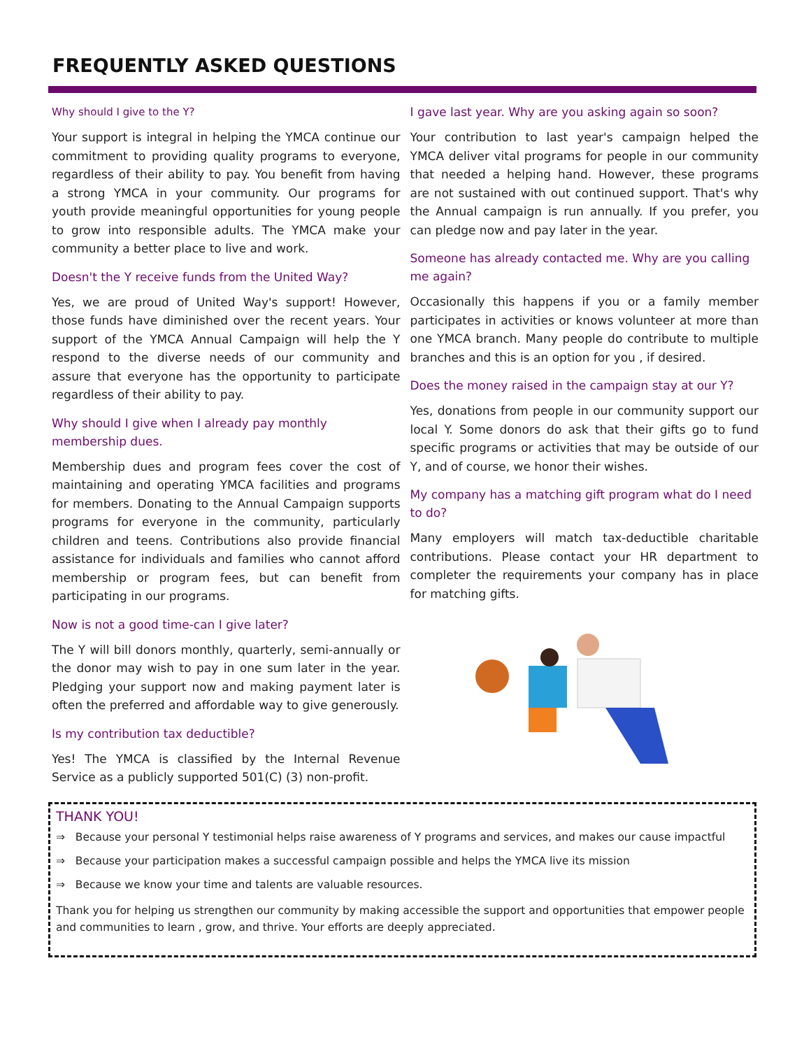FREQUENTLY ASKED QUESTIONS
Why should I give to the Y?
Your support is integral in helping the YMCA continue our commitment to providing quality programs to everyone, regardless of their ability to pay. You benefit from having a strong YMCA in your community. Our programs for youth provide meaningful opportunities for young people to grow into responsible adults. The YMCA make your community a better place to live and work.
Doesn't the Y receive funds from the United Way?
Yes, we are proud of United Way's support! However, those funds have diminished over the recent years. Your support of the YMCA Annual Campaign will help the Y respond to the diverse needs of our community and assure that everyone has the opportunity to participate regardless of their ability to pay.
Why should I give when I already pay monthly membership dues.
Membership dues and program fees cover the cost of maintaining and operating YMCA facilities and programs for members. Donating to the Annual Campaign supports programs for everyone in the community, particularly children and teens. Contributions also provide financial assistance for individuals and families who cannot afford membership or program fees, but can benefit from participating in our programs.
Now is not a good time-can I give later?
The Y will bill donors monthly, quarterly, semi-annually or the donor may wish to pay in one sum later in the year. Pledging your support now and making payment later is often the preferred and affordable way to give generously.
Is my contribution tax deductible?
Yes! The YMCA is classified by the Internal Revenue Service as a publicly supported 501(C) (3) non-profit.
I gave last year. Why are you asking again so soon?
Your contribution to last year's campaign helped the YMCA deliver vital programs for people in our community that needed a helping hand. However, these programs are not sustained with out continued support. That's why the Annual campaign is run annually. If you prefer, you can pledge now and pay later in the year.
Someone has already contacted me. Why are you calling me again?
Occasionally this happens if you or a family member participates in activities or knows volunteer at more than one YMCA branch. Many people do contribute to multiple branches and this is an option for you , if desired.
Does the money raised in the campaign stay at our Y?
Yes, donations from people in our community support our local Y. Some donors do ask that their gifts go to fund specific programs or activities that may be outside of our Y, and of course, we honor their wishes.
My company has a matching gift program what do I need to do?
Many employers will match tax-deductible charitable contributions. Please contact your HR department to completer the requirements your company has in place for matching gifts.
THANK YOU!
⇒ Because your personal Y testimonial helps raise awareness of Y programs and services, and makes our cause impactful
⇒ Because your participation makes a successful campaign possible and helps the YMCA live its mission
⇒ Because we know your time and talents are valuable resources.
Thank you for helping us strengthen our community by making accessible the support and opportunities that empower people and communities to learn , grow, and thrive. Your efforts are deeply appreciated.